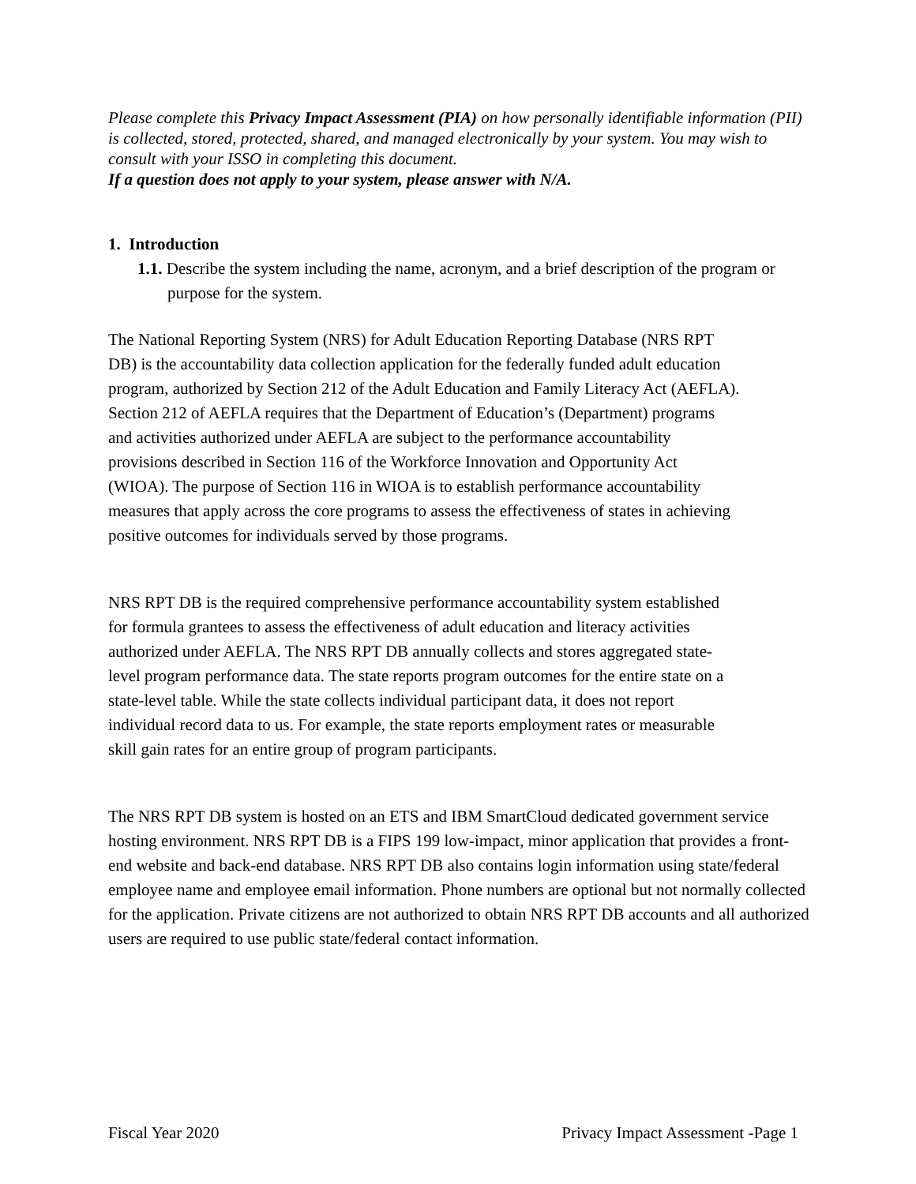Please complete this Privacy Impact Assessment (PIA) on how personally identifiable information (PII) is collected, stored, protected, shared, and managed electronically by your system. You may wish to consult with your ISSO in completing this document.
If a question does not apply to your system, please answer with N/A.
1. Introduction
1.1. Describe the system including the name, acronym, and a brief description of the program or purpose for the system.
The National Reporting System (NRS) for Adult Education Reporting Database (NRS RPT DB) is the accountability data collection application for the federally funded adult education program, authorized by Section 212 of the Adult Education and Family Literacy Act (AEFLA). Section 212 of AEFLA requires that the Department of Education’s (Department) programs and activities authorized under AEFLA are subject to the performance accountability provisions described in Section 116 of the Workforce Innovation and Opportunity Act (WIOA). The purpose of Section 116 in WIOA is to establish performance accountability measures that apply across the core programs to assess the effectiveness of states in achieving positive outcomes for individuals served by those programs.
NRS RPT DB is the required comprehensive performance accountability system established for formula grantees to assess the effectiveness of adult education and literacy activities authorized under AEFLA. The NRS RPT DB annually collects and stores aggregated state-level program performance data. The state reports program outcomes for the entire state on a state-level table. While the state collects individual participant data, it does not report individual record data to us. For example, the state reports employment rates or measurable skill gain rates for an entire group of program participants.
The NRS RPT DB system is hosted on an ETS and IBM SmartCloud dedicated government service hosting environment. NRS RPT DB is a FIPS 199 low-impact, minor application that provides a front-end website and back-end database. NRS RPT DB also contains login information using state/federal employee name and employee email information. Phone numbers are optional but not normally collected for the application. Private citizens are not authorized to obtain NRS RPT DB accounts and all authorized users are required to use public state/federal contact information.
Fiscal Year 2020 Privacy Impact Assessment -Page 1